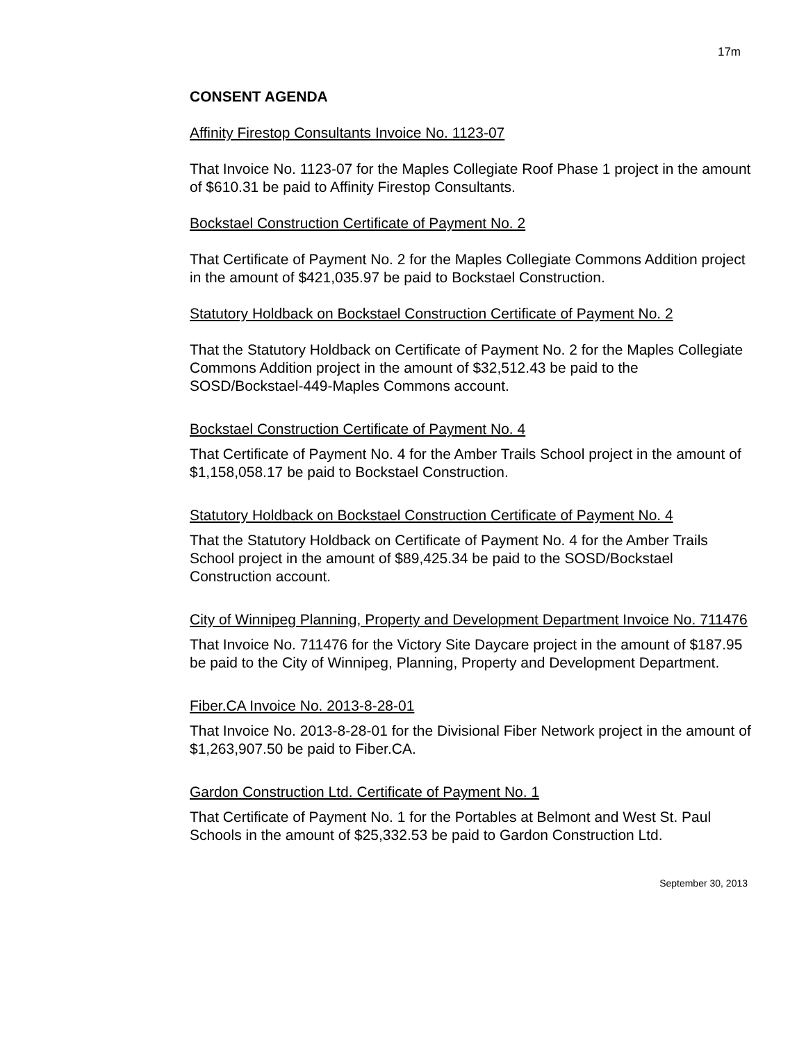17m
CONSENT AGENDA
Affinity Firestop Consultants Invoice No. 1123-07
That Invoice No. 1123-07 for the Maples Collegiate Roof Phase 1 project in the amount of $610.31 be paid to Affinity Firestop Consultants.
Bockstael Construction Certificate of Payment No. 2
That Certificate of Payment No. 2 for the Maples Collegiate Commons Addition project in the amount of $421,035.97 be paid to Bockstael Construction.
Statutory Holdback on Bockstael Construction Certificate of Payment No. 2
That the Statutory Holdback on Certificate of Payment No. 2 for the Maples Collegiate Commons Addition project in the amount of $32,512.43 be paid to the SOSD/Bockstael-449-Maples Commons account.
Bockstael Construction Certificate of Payment No. 4
That Certificate of Payment No. 4 for the Amber Trails School project in the amount of $1,158,058.17 be paid to Bockstael Construction.
Statutory Holdback on Bockstael Construction Certificate of Payment No. 4
That the Statutory Holdback on Certificate of Payment No. 4 for the Amber Trails School project in the amount of $89,425.34 be paid to the SOSD/Bockstael Construction account.
City of Winnipeg Planning, Property and Development Department Invoice No. 711476
That Invoice No. 711476 for the Victory Site Daycare project in the amount of $187.95 be paid to the City of Winnipeg, Planning, Property and Development Department.
Fiber.CA Invoice No. 2013-8-28-01
That Invoice No. 2013-8-28-01 for the Divisional Fiber Network project in the amount of $1,263,907.50 be paid to Fiber.CA.
Gardon Construction Ltd. Certificate of Payment No. 1
That Certificate of Payment No. 1 for the Portables at Belmont and West St. Paul Schools in the amount of $25,332.53 be paid to Gardon Construction Ltd.
September 30, 2013